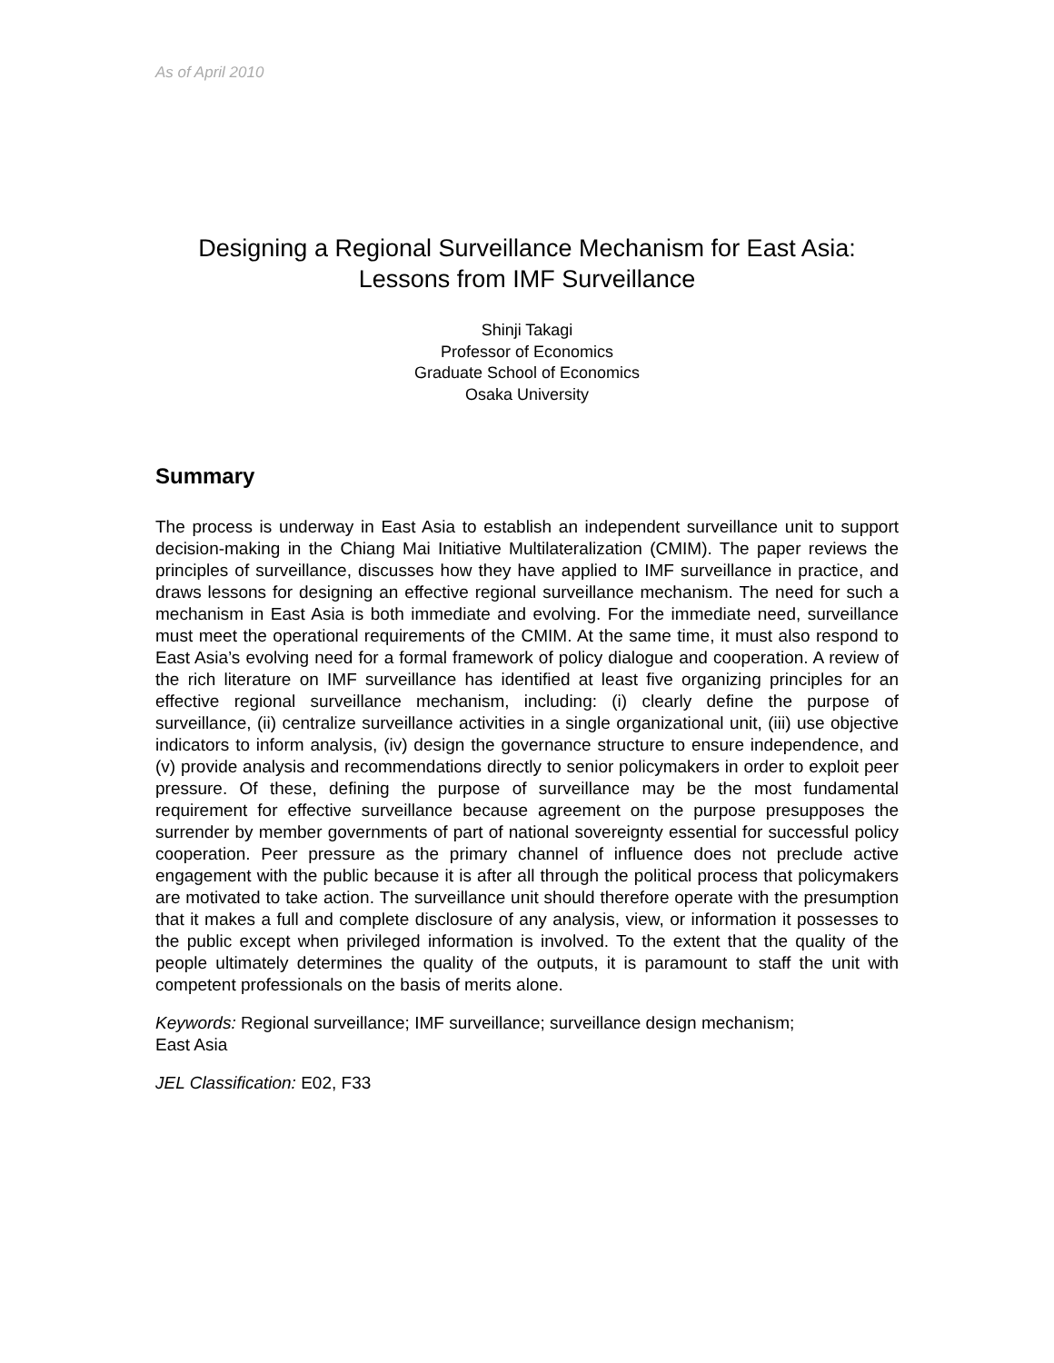As of April 2010
Designing a Regional Surveillance Mechanism for East Asia:
Lessons from IMF Surveillance
Shinji Takagi
Professor of Economics
Graduate School of Economics
Osaka University
Summary
The process is underway in East Asia to establish an independent surveillance unit to support decision-making in the Chiang Mai Initiative Multilateralization (CMIM). The paper reviews the principles of surveillance, discusses how they have applied to IMF surveillance in practice, and draws lessons for designing an effective regional surveillance mechanism. The need for such a mechanism in East Asia is both immediate and evolving. For the immediate need, surveillance must meet the operational requirements of the CMIM. At the same time, it must also respond to East Asia’s evolving need for a formal framework of policy dialogue and cooperation. A review of the rich literature on IMF surveillance has identified at least five organizing principles for an effective regional surveillance mechanism, including: (i) clearly define the purpose of surveillance, (ii) centralize surveillance activities in a single organizational unit, (iii) use objective indicators to inform analysis, (iv) design the governance structure to ensure independence, and (v) provide analysis and recommendations directly to senior policymakers in order to exploit peer pressure. Of these, defining the purpose of surveillance may be the most fundamental requirement for effective surveillance because agreement on the purpose presupposes the surrender by member governments of part of national sovereignty essential for successful policy cooperation. Peer pressure as the primary channel of influence does not preclude active engagement with the public because it is after all through the political process that policymakers are motivated to take action. The surveillance unit should therefore operate with the presumption that it makes a full and complete disclosure of any analysis, view, or information it possesses to the public except when privileged information is involved. To the extent that the quality of the people ultimately determines the quality of the outputs, it is paramount to staff the unit with competent professionals on the basis of merits alone.
Keywords: Regional surveillance; IMF surveillance; surveillance design mechanism;
East Asia
JEL Classification: E02, F33